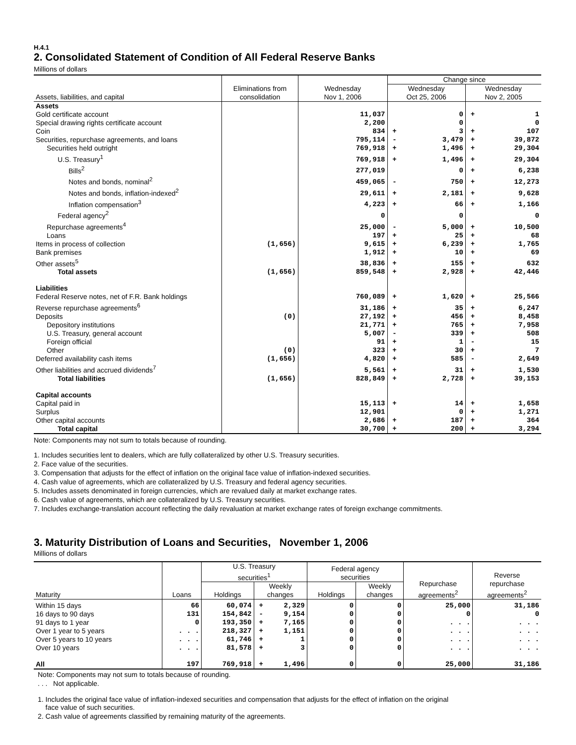H.4.1
2. Consolidated Statement of Condition of All Federal Reserve Banks
Millions of dollars
| Assets, liabilities, and capital | Eliminations from consolidation | | Change since | | | |
| --- | --- | --- | --- | --- | --- | --- |
| | | Wednesday Nov 1, 2006 | Wednesday Oct 25, 2006 | | Wednesday Nov 2, 2005 | |
| Assets | | | | | | |
| Gold certificate account | | 11,037 | | 0 | + | 1 |
| Special drawing rights certificate account | | 2,200 | | 0 | | 0 |
| Coin | | 834 | + | 3 | + | 107 |
| Securities, repurchase agreements, and loans | | 795,114 | - | 3,479 | + | 39,872 |
| Securities held outright | | 769,918 | + | 1,496 | + | 29,304 |
| U.S. Treasury<sup>1</sup> | | 769,918 | + | 1,496 | + | 29,304 |
| Bills<sup>2</sup> | | 277,019 | | 0 | + | 6,238 |
| Notes and bonds, nominal<sup>2</sup> | | 459,065 | - | 750 | + | 12,273 |
| Notes and bonds, inflation-indexed<sup>2</sup> | | 29,611 | + | 2,181 | + | 9,628 |
| Inflation compensation<sup>3</sup> | | 4,223 | + | 66 | + | 1,166 |
| Federal agency<sup>2</sup> | | 0 | | 0 | | 0 |
| Repurchase agreements<sup>4</sup> | | 25,000 | - | 5,000 | + | 10,500 |
| Loans | | 197 | + | 25 | + | 68 |
| Items in process of collection | (1,656) | 9,615 | + | 6,239 | + | 1,765 |
| Bank premises | | 1,912 | + | 10 | + | 69 |
| Other assets<sup>5</sup> | | 38,836 | + | 155 | + | 632 |
| Total assets | (1,656) | 859,548 | + | 2,928 | + | 42,446 |
| Liabilities | | | | | | |
| Federal Reserve notes, net of F.R. Bank holdings | | 760,089 | + | 1,620 | + | 25,566 |
| Reverse repurchase agreements<sup>6</sup> | | 31,186 | + | 35 | + | 6,247 |
| Deposits | (0) | 27,192 | + | 456 | + | 8,458 |
| Depository institutions | | 21,771 | + | 765 | + | 7,958 |
| U.S. Treasury, general account | | 5,007 | - | 339 | + | 508 |
| Foreign official | | 91 | + | 1 | - | 15 |
| Other | (0) | 323 | + | 30 | + | 7 |
| Deferred availability cash items | (1,656) | 4,820 | + | 585 | - | 2,649 |
| Other liabilities and accrued dividends<sup>7</sup> | | 5,561 | + | 31 | + | 1,530 |
| Total liabilities | (1,656) | 828,849 | + | 2,728 | + | 39,153 |
| Capital accounts | | | | | | |
| Capital paid in | | 15,113 | + | 14 | + | 1,658 |
| Surplus | | 12,901 | | 0 | + | 1,271 |
| Other capital accounts | | 2,686 | + | 187 | + | 364 |
| Total capital | | 30,700 | + | 200 | + | 3,294 |
Note: Components may not sum to totals because of rounding.
1. Includes securities lent to dealers, which are fully collateralized by other U.S. Treasury securities.
2. Face value of the securities.
3. Compensation that adjusts for the effect of inflation on the original face value of inflation-indexed securities.
4. Cash value of agreements, which are collateralized by U.S. Treasury and federal agency securities.
5. Includes assets denominated in foreign currencies, which are revalued daily at market exchange rates.
6. Cash value of agreements, which are collateralized by U.S. Treasury securities.
7. Includes exchange-translation account reflecting the daily revaluation at market exchange rates of foreign exchange commitments.
3. Maturity Distribution of Loans and Securities, November 1, 2006
Millions of dollars
| Maturity | Loans | U.S. Treasury securities<sup>1</sup> | | | Federal agency securities | | Repurchase agreements<sup>2</sup> | Reverse repurchase agreements<sup>2</sup> |
| --- | --- | --- | --- | --- | --- | --- | --- | --- |
| | | Holdings | Weekly changes | | Holdings | Weekly changes | | |
| Within 15 days | 66 | 60,074 | + | 2,329 | 0 | 0 | 25,000 | 31,186 |
| 16 days to 90 days | 131 | 154,842 | - | 9,154 | 0 | 0 | 0 | 0 |
| 91 days to 1 year | 0 | 193,350 | + | 7,165 | 0 | 0 | . . . | . . . |
| Over 1 year to 5 years | . . . | 218,327 | + | 1,151 | 0 | 0 | . . . | . . . |
| Over 5 years to 10 years | . . . | 61,746 | + | 1 | 0 | 0 | . . . | . . . |
| Over 10 years | . . . | 81,578 | + | 3 | 0 | 0 | . . . | . . . |
| All | 197 | 769,918 | + | 1,496 | 0 | 0 | 25,000 | 31,186 |
Note: Components may not sum to totals because of rounding.
. . . Not applicable.
1. Includes the original face value of inflation-indexed securities and compensation that adjusts for the effect of inflation on the original
face value of such securities.
2. Cash value of agreements classified by remaining maturity of the agreements.